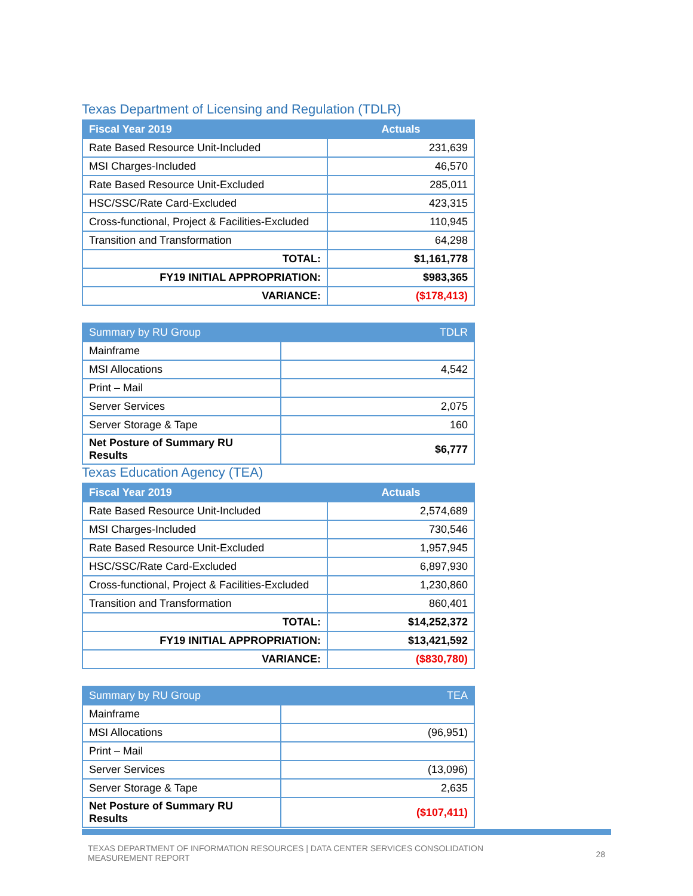Texas Department of Licensing and Regulation (TDLR)
| Fiscal Year 2019 | Actuals |
| --- | --- |
| Rate Based Resource Unit-Included | 231,639 |
| MSI Charges-Included | 46,570 |
| Rate Based Resource Unit-Excluded | 285,011 |
| HSC/SSC/Rate Card-Excluded | 423,315 |
| Cross-functional, Project & Facilities-Excluded | 110,945 |
| Transition and Transformation | 64,298 |
| TOTAL: | $1,161,778 |
| FY19 INITIAL APPROPRIATION: | $983,365 |
| VARIANCE: | ($178,413) |
| Summary by RU Group | TDLR |
| --- | --- |
| Mainframe | |
| MSI Allocations | 4,542 |
| Print – Mail | |
| Server Services | 2,075 |
| Server Storage & Tape | 160 |
| Net Posture of Summary RU Results | $6,777 |
Texas Education Agency (TEA)
| Fiscal Year 2019 | Actuals |
| --- | --- |
| Rate Based Resource Unit-Included | 2,574,689 |
| MSI Charges-Included | 730,546 |
| Rate Based Resource Unit-Excluded | 1,957,945 |
| HSC/SSC/Rate Card-Excluded | 6,897,930 |
| Cross-functional, Project & Facilities-Excluded | 1,230,860 |
| Transition and Transformation | 860,401 |
| TOTAL: | $14,252,372 |
| FY19 INITIAL APPROPRIATION: | $13,421,592 |
| VARIANCE: | ($830,780) |
| Summary by RU Group | TEA |
| --- | --- |
| Mainframe | |
| MSI Allocations | (96,951) |
| Print – Mail | |
| Server Services | (13,096) |
| Server Storage & Tape | 2,635 |
| Net Posture of Summary RU Results | ($107,411) |
TEXAS DEPARTMENT OF INFORMATION RESOURCES | DATA CENTER SERVICES CONSOLIDATION
MEASUREMENT REPORT
28